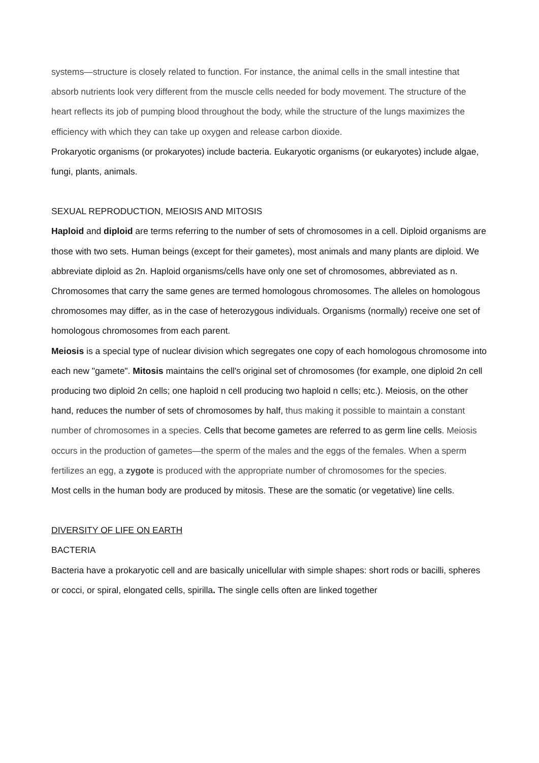systems—structure is closely related to function. For instance, the animal cells in the small intestine that absorb nutrients look very different from the muscle cells needed for body movement. The structure of the heart reflects its job of pumping blood throughout the body, while the structure of the lungs maximizes the efficiency with which they can take up oxygen and release carbon dioxide.
Prokaryotic organisms (or prokaryotes) include bacteria. Eukaryotic organisms (or eukaryotes) include algae, fungi, plants, animals.
SEXUAL REPRODUCTION, MEIOSIS AND MITOSIS
Haploid and diploid are terms referring to the number of sets of chromosomes in a cell. Diploid organisms are those with two sets. Human beings (except for their gametes), most animals and many plants are diploid. We abbreviate diploid as 2n. Haploid organisms/cells have only one set of chromosomes, abbreviated as n. Chromosomes that carry the same genes are termed homologous chromosomes. The alleles on homologous chromosomes may differ, as in the case of heterozygous individuals. Organisms (normally) receive one set of homologous chromosomes from each parent.
Meiosis is a special type of nuclear division which segregates one copy of each homologous chromosome into each new "gamete". Mitosis maintains the cell's original set of chromosomes (for example, one diploid 2n cell producing two diploid 2n cells; one haploid n cell producing two haploid n cells; etc.). Meiosis, on the other hand, reduces the number of sets of chromosomes by half, thus making it possible to maintain a constant number of chromosomes in a species. Cells that become gametes are referred to as germ line cells. Meiosis occurs in the production of gametes—the sperm of the males and the eggs of the females. When a sperm fertilizes an egg, a zygote is produced with the appropriate number of chromosomes for the species.
Most cells in the human body are produced by mitosis. These are the somatic (or vegetative) line cells.
DIVERSITY OF LIFE ON EARTH
BACTERIA
Bacteria have a prokaryotic cell and are basically unicellular with simple shapes: short rods or bacilli, spheres or cocci, or spiral, elongated cells, spirilla. The single cells often are linked together